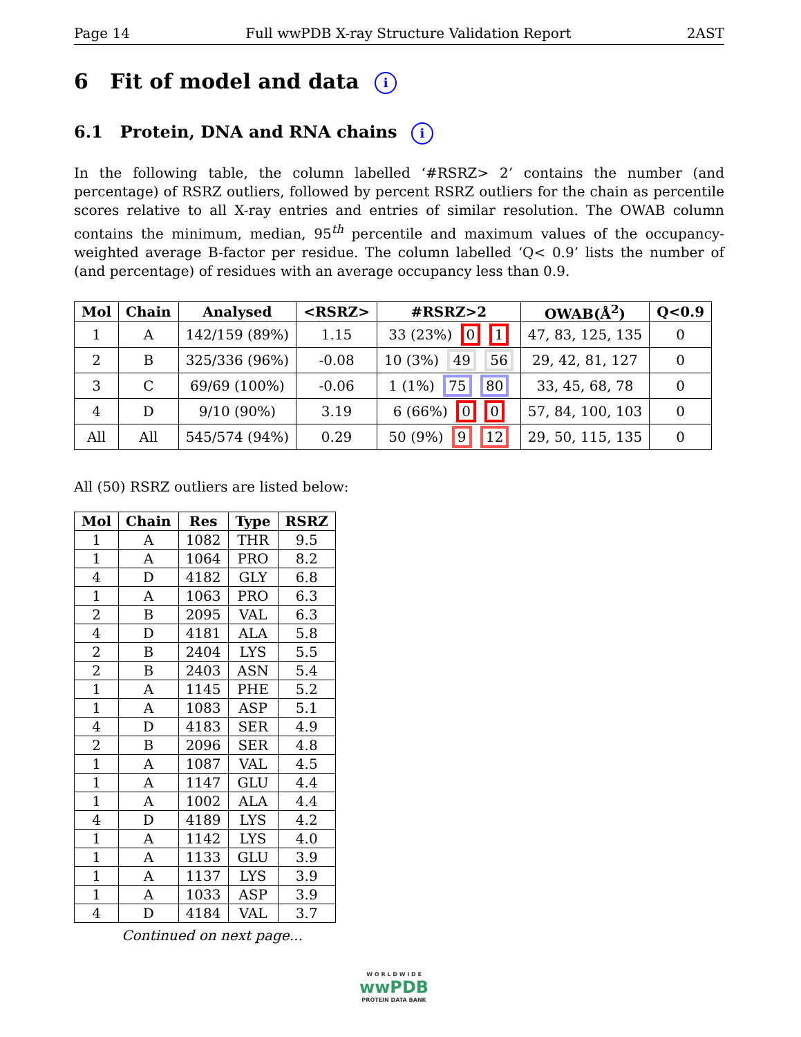Page 14 Full wwPDB X-ray Structure Validation Report 2AST
6 Fit of model and data i
6.1 Protein, DNA and RNA chains i
In the following table, the column labelled ‘#RSRZ> 2’ contains the number (and percentage) of RSRZ outliers, followed by percent RSRZ outliers for the chain as percentile scores relative to all X-ray entries and entries of similar resolution. The OWAB column contains the minimum, median, 95<sup>th</sup> percentile and maximum values of the occupancy-weighted average B-factor per residue. The column labelled ‘Q< 0.9’ lists the number of (and percentage) of residues with an average occupancy less than 0.9.
| Mol | Chain | Analysed | <RSRZ> | #RSRZ>2 | OWAB(Å<sup>2</sup>) | Q<0.9 |
| --- | --- | --- | --- | --- | --- | --- |
| 1 | A | 142/159 (89%) | 1.15 | 33 (23%) 0 1 | 47, 83, 125, 135 | 0 |
| 2 | B | 325/336 (96%) | -0.08 | 10 (3%) 49 56 | 29, 42, 81, 127 | 0 |
| 3 | C | 69/69 (100%) | -0.06 | 1 (1%) 75 80 | 33, 45, 68, 78 | 0 |
| 4 | D | 9/10 (90%) | 3.19 | 6 (66%) 0 0 | 57, 84, 100, 103 | 0 |
| All | All | 545/574 (94%) | 0.29 | 50 (9%) 9 12 | 29, 50, 115, 135 | 0 |
All (50) RSRZ outliers are listed below:
| Mol | Chain | Res | Type | RSRZ |
| --- | --- | --- | --- | --- |
| 1 | A | 1082 | THR | 9.5 |
| 1 | A | 1064 | PRO | 8.2 |
| 4 | D | 4182 | GLY | 6.8 |
| 1 | A | 1063 | PRO | 6.3 |
| 2 | B | 2095 | VAL | 6.3 |
| 4 | D | 4181 | ALA | 5.8 |
| 2 | B | 2404 | LYS | 5.5 |
| 2 | B | 2403 | ASN | 5.4 |
| 1 | A | 1145 | PHE | 5.2 |
| 1 | A | 1083 | ASP | 5.1 |
| 4 | D | 4183 | SER | 4.9 |
| 2 | B | 2096 | SER | 4.8 |
| 1 | A | 1087 | VAL | 4.5 |
| 1 | A | 1147 | GLU | 4.4 |
| 1 | A | 1002 | ALA | 4.4 |
| 4 | D | 4189 | LYS | 4.2 |
| 1 | A | 1142 | LYS | 4.0 |
| 1 | A | 1133 | GLU | 3.9 |
| 1 | A | 1137 | LYS | 3.9 |
| 1 | A | 1033 | ASP | 3.9 |
| 4 | D | 4184 | VAL | 3.7 |
Continued on next page...
W O R L D W I D E
wwPDB
PROTEIN DATA BANK